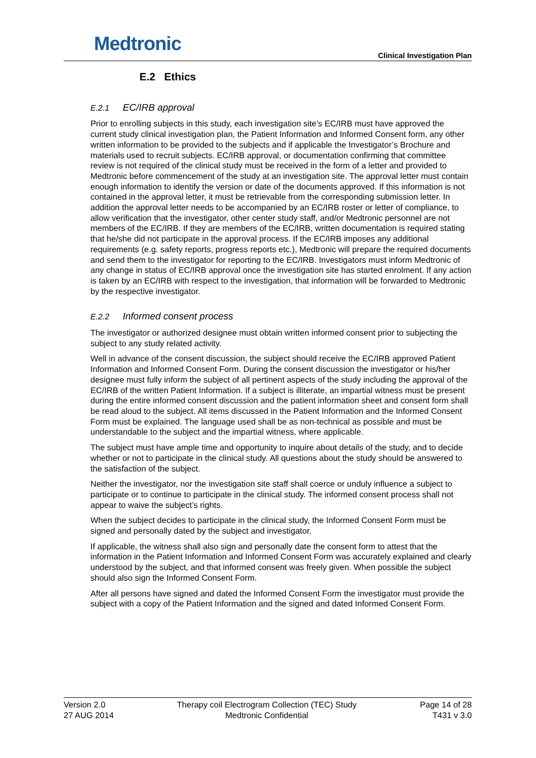Medtronic
Clinical Investigation Plan
E.2 Ethics
E.2.1 EC/IRB approval
Prior to enrolling subjects in this study, each investigation site’s EC/IRB must have approved the current study clinical investigation plan, the Patient Information and Informed Consent form, any other written information to be provided to the subjects and if applicable the Investigator’s Brochure and materials used to recruit subjects. EC/IRB approval, or documentation confirming that committee review is not required of the clinical study must be received in the form of a letter and provided to Medtronic before commencement of the study at an investigation site. The approval letter must contain enough information to identify the version or date of the documents approved. If this information is not contained in the approval letter, it must be retrievable from the corresponding submission letter. In addition the approval letter needs to be accompanied by an EC/IRB roster or letter of compliance, to allow verification that the investigator, other center study staff, and/or Medtronic personnel are not members of the EC/IRB. If they are members of the EC/IRB, written documentation is required stating that he/she did not participate in the approval process. If the EC/IRB imposes any additional requirements (e.g. safety reports, progress reports etc.), Medtronic will prepare the required documents and send them to the investigator for reporting to the EC/IRB. Investigators must inform Medtronic of any change in status of EC/IRB approval once the investigation site has started enrolment. If any action is taken by an EC/IRB with respect to the investigation, that information will be forwarded to Medtronic by the respective investigator.
E.2.2 Informed consent process
The investigator or authorized designee must obtain written informed consent prior to subjecting the subject to any study related activity.
Well in advance of the consent discussion, the subject should receive the EC/IRB approved Patient Information and Informed Consent Form. During the consent discussion the investigator or his/her designee must fully inform the subject of all pertinent aspects of the study including the approval of the EC/IRB of the written Patient Information. If a subject is illiterate, an impartial witness must be present during the entire informed consent discussion and the patient information sheet and consent form shall be read aloud to the subject. All items discussed in the Patient Information and the Informed Consent Form must be explained. The language used shall be as non-technical as possible and must be understandable to the subject and the impartial witness, where applicable.
The subject must have ample time and opportunity to inquire about details of the study, and to decide whether or not to participate in the clinical study. All questions about the study should be answered to the satisfaction of the subject.
Neither the investigator, nor the investigation site staff shall coerce or unduly influence a subject to participate or to continue to participate in the clinical study. The informed consent process shall not appear to waive the subject’s rights.
When the subject decides to participate in the clinical study, the Informed Consent Form must be signed and personally dated by the subject and investigator.
If applicable, the witness shall also sign and personally date the consent form to attest that the information in the Patient Information and Informed Consent Form was accurately explained and clearly understood by the subject, and that informed consent was freely given. When possible the subject should also sign the Informed Consent Form.
After all persons have signed and dated the Informed Consent Form the investigator must provide the subject with a copy of the Patient Information and the signed and dated Informed Consent Form.
Version 2.0
27 AUG 2014
Therapy coil Electrogram Collection (TEC) Study
Medtronic Confidential
Page 14 of 28
T431 v 3.0